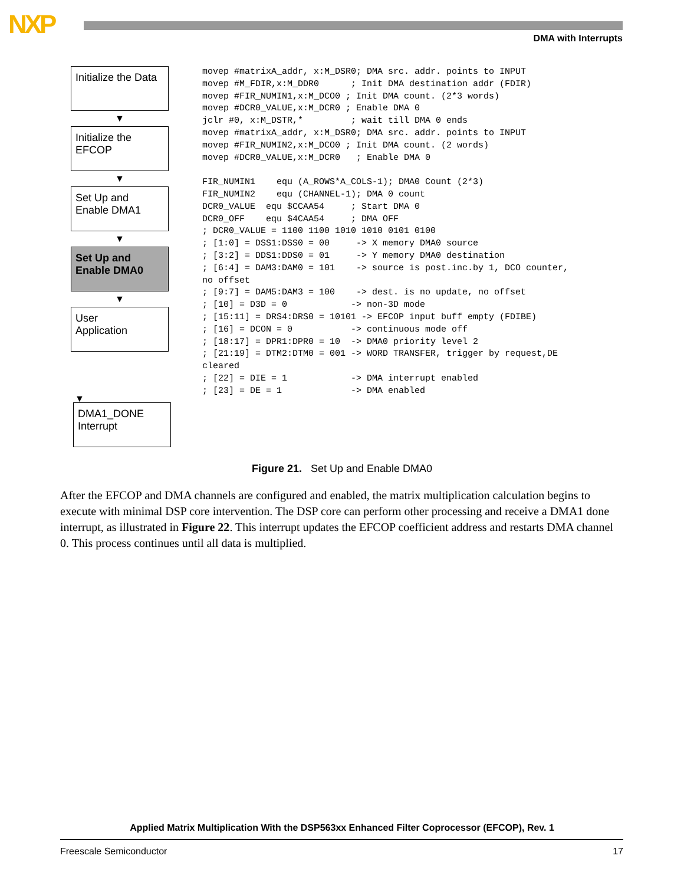NXP DMA with Interrupts
Initialize the Data
▼
Initialize the
EFCOP
▼
Set Up and
Enable DMA1
▼
Set Up and
Enable DMA0
▼
User
Application
▼
DMA1_DONE
Interrupt
movep #matrixA_addr, x:M_DSR0; DMA src. addr. points to INPUT movep #M_FDIR,x:M_DDR0 ; Init DMA destination addr (FDIR) movep #FIR_NUMIN1,x:M_DCO0 ; Init DMA count. (2*3 words) movep #DCR0_VALUE,x:M_DCR0 ; Enable DMA 0 jclr #0, x:M_DSTR,* ; wait till DMA 0 ends movep #matrixA_addr, x:M_DSR0; DMA src. addr. points to INPUT movep #FIR_NUMIN2,x:M_DCO0 ; Init DMA count. (2 words) movep #DCR0_VALUE,x:M_DCR0 ; Enable DMA 0 FIR_NUMIN1 equ (A_ROWS*A_COLS-1); DMA0 Count (2*3) FIR_NUMIN2 equ (CHANNEL-1); DMA 0 count DCR0_VALUE equ $CCAA54 ; Start DMA 0 DCR0_OFF equ $4CAA54 ; DMA OFF ; DCR0_VALUE = 1100 1100 1010 1010 0101 0100 ; [1:0] = DSS1:DSS0 = 00 -> X memory DMA0 source ; [3:2] = DDS1:DDS0 = 01 -> Y memory DMA0 destination ; [6:4] = DAM3:DAM0 = 101 -> source is post.inc.by 1, DCO counter, no offset ; [9:7] = DAM5:DAM3 = 100 -> dest. is no update, no offset ; [10] = D3D = 0 -> non-3D mode ; [15:11] = DRS4:DRS0 = 10101 -> EFCOP input buff empty (FDIBE) ; [16] = DCON = 0 -> continuous mode off ; [18:17] = DPR1:DPR0 = 10 -> DMA0 priority level 2 ; [21:19] = DTM2:DTM0 = 001 -> WORD TRANSFER, trigger by request,DE cleared ; [22] = DIE = 1 -> DMA interrupt enabled ; [23] = DE = 1 -> DMA enabled
Figure 21. Set Up and Enable DMA0
After the EFCOP and DMA channels are configured and enabled, the matrix multiplication calculation begins to execute with minimal DSP core intervention. The DSP core can perform other processing and receive a DMA1 done interrupt, as illustrated in Figure 22. This interrupt updates the EFCOP coefficient address and restarts DMA channel 0. This process continues until all data is multiplied.
Applied Matrix Multiplication With the DSP563xx Enhanced Filter Coprocessor (EFCOP), Rev. 1
Freescale Semiconductor 17